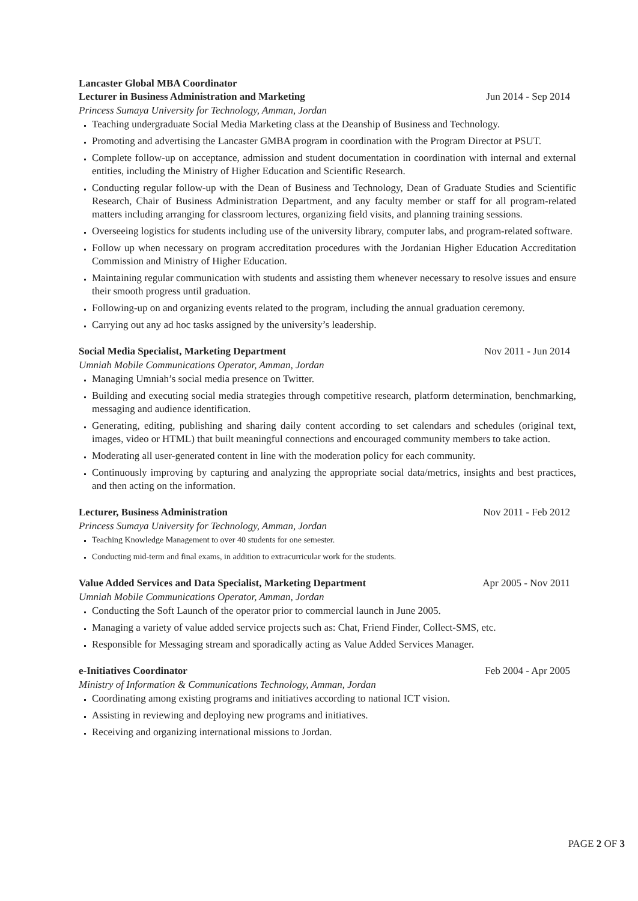Lancaster Global MBA Coordinator
Lecturer in Business Administration and Marketing Jun 2014 - Sep 2014
Princess Sumaya University for Technology, Amman, Jordan
Teaching undergraduate Social Media Marketing class at the Deanship of Business and Technology.
Promoting and advertising the Lancaster GMBA program in coordination with the Program Director at PSUT.
Complete follow-up on acceptance, admission and student documentation in coordination with internal and external entities, including the Ministry of Higher Education and Scientific Research.
Conducting regular follow-up with the Dean of Business and Technology, Dean of Graduate Studies and Scientific Research, Chair of Business Administration Department, and any faculty member or staff for all program-related matters including arranging for classroom lectures, organizing field visits, and planning training sessions.
Overseeing logistics for students including use of the university library, computer labs, and program-related software.
Follow up when necessary on program accreditation procedures with the Jordanian Higher Education Accreditation Commission and Ministry of Higher Education.
Maintaining regular communication with students and assisting them whenever necessary to resolve issues and ensure their smooth progress until graduation.
Following-up on and organizing events related to the program, including the annual graduation ceremony.
Carrying out any ad hoc tasks assigned by the university’s leadership.
Social Media Specialist, Marketing Department Nov 2011 - Jun 2014
Umniah Mobile Communications Operator, Amman, Jordan
Managing Umniah’s social media presence on Twitter.
Building and executing social media strategies through competitive research, platform determination, benchmarking, messaging and audience identification.
Generating, editing, publishing and sharing daily content according to set calendars and schedules (original text, images, video or HTML) that built meaningful connections and encouraged community members to take action.
Moderating all user-generated content in line with the moderation policy for each community.
Continuously improving by capturing and analyzing the appropriate social data/metrics, insights and best practices, and then acting on the information.
Lecturer, Business Administration Nov 2011 - Feb 2012
Princess Sumaya University for Technology, Amman, Jordan
Teaching Knowledge Management to over 40 students for one semester.
Conducting mid-term and final exams, in addition to extracurricular work for the students.
Value Added Services and Data Specialist, Marketing Department Apr 2005 - Nov 2011
Umniah Mobile Communications Operator, Amman, Jordan
Conducting the Soft Launch of the operator prior to commercial launch in June 2005.
Managing a variety of value added service projects such as: Chat, Friend Finder, Collect-SMS, etc.
Responsible for Messaging stream and sporadically acting as Value Added Services Manager.
e-Initiatives Coordinator Feb 2004 - Apr 2005
Ministry of Information & Communications Technology, Amman, Jordan
Coordinating among existing programs and initiatives according to national ICT vision.
Assisting in reviewing and deploying new programs and initiatives.
Receiving and organizing international missions to Jordan.
PAGE 2 OF 3